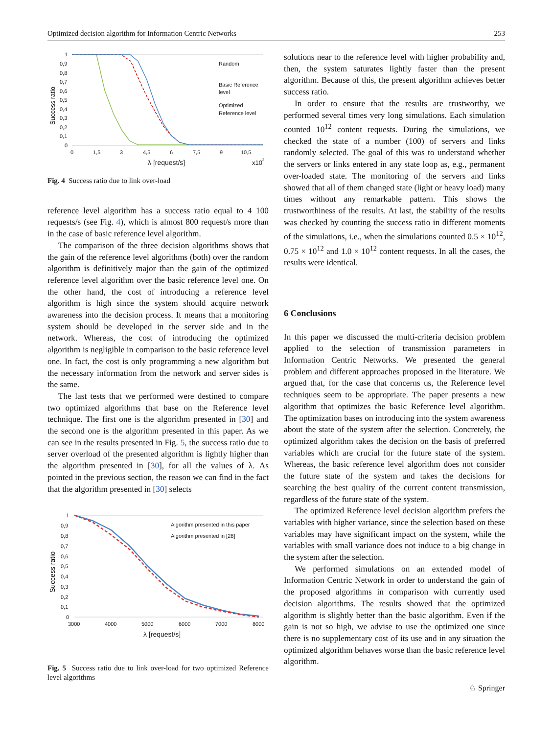Optimized decision algorithm for Information Centric Networks 253
Success ratio
1
0,9
0,8
0,7
0,6
0,5
0,4
0,3
0,2
0,1
0
0
1,5
3
4,5
6
7,5
9
10,5
x103
λ [request/s]
Random
Basic Reference
level
Optimized
Reference level
Fig. 4 Success ratio due to link over-load
reference level algorithm has a success ratio equal to 4 100 requests/s (see Fig. 4), which is almost 800 request/s more than in the case of basic reference level algorithm.
The comparison of the three decision algorithms shows that the gain of the reference level algorithms (both) over the random algorithm is definitively major than the gain of the optimized reference level algorithm over the basic reference level one. On the other hand, the cost of introducing a reference level algorithm is high since the system should acquire network awareness into the decision process. It means that a monitoring system should be developed in the server side and in the network. Whereas, the cost of introducing the optimized algorithm is negligible in comparison to the basic reference level one. In fact, the cost is only programming a new algorithm but the necessary information from the network and server sides is the same.
The last tests that we performed were destined to compare two optimized algorithms that base on the Reference level technique. The first one is the algorithm presented in [30] and the second one is the algorithm presented in this paper. As we can see in the results presented in Fig. 5, the success ratio due to server overload of the presented algorithm is lightly higher than the algorithm presented in [30], for all the values of λ. As pointed in the previous section, the reason we can find in the fact that the algorithm presented in [30] selects
Success ratio
1
0,9
0,8
0,7
0,6
0,5
0,4
0,3
0,2
0,1
0
3000
4000
5000
6000
7000
8000
λ [request/s]
Algorithm presented in this paper
Algorithm presented in [28]
Fig. 5 Success ratio due to link over-load for two optimized Reference level algorithms
solutions near to the reference level with higher probability and, then, the system saturates lightly faster than the present algorithm. Because of this, the present algorithm achieves better success ratio.
In order to ensure that the results are trustworthy, we performed several times very long simulations. Each simulation counted 10<sup>12</sup> content requests. During the simulations, we checked the state of a number (100) of servers and links randomly selected. The goal of this was to understand whether the servers or links entered in any state loop as, e.g., permanent over-loaded state. The monitoring of the servers and links showed that all of them changed state (light or heavy load) many times without any remarkable pattern. This shows the trustworthiness of the results. At last, the stability of the results was checked by counting the success ratio in different moments of the simulations, i.e., when the simulations counted 0.5 × 10<sup>12</sup>, 0.75 × 10<sup>12</sup> and 1.0 × 10<sup>12</sup> content requests. In all the cases, the results were identical.
6 Conclusions
In this paper we discussed the multi-criteria decision problem applied to the selection of transmission parameters in Information Centric Networks. We presented the general problem and different approaches proposed in the literature. We argued that, for the case that concerns us, the Reference level techniques seem to be appropriate. The paper presents a new algorithm that optimizes the basic Reference level algorithm. The optimization bases on introducing into the system awareness about the state of the system after the selection. Concretely, the optimized algorithm takes the decision on the basis of preferred variables which are crucial for the future state of the system. Whereas, the basic reference level algorithm does not consider the future state of the system and takes the decisions for searching the best quality of the current content transmission, regardless of the future state of the system.
The optimized Reference level decision algorithm prefers the variables with higher variance, since the selection based on these variables may have significant impact on the system, while the variables with small variance does not induce to a big change in the system after the selection.
We performed simulations on an extended model of Information Centric Network in order to understand the gain of the proposed algorithms in comparison with currently used decision algorithms. The results showed that the optimized algorithm is slightly better than the basic algorithm. Even if the gain is not so high, we advise to use the optimized one since there is no supplementary cost of its use and in any situation the optimized algorithm behaves worse than the basic reference level algorithm.
♘ Springer